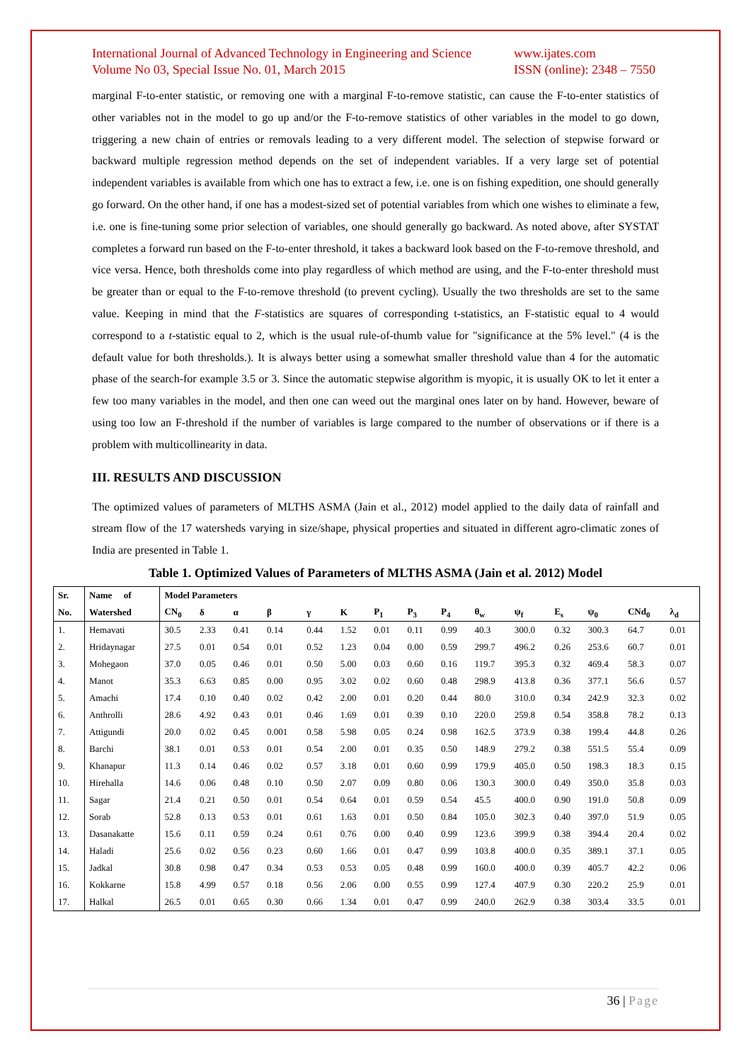International Journal of Advanced Technology in Engineering and Science
Volume No 03, Special Issue No. 01, March 2015
www.ijates.com
ISSN (online): 2348 – 7550
marginal F-to-enter statistic, or removing one with a marginal F-to-remove statistic, can cause the F-to-enter statistics of other variables not in the model to go up and/or the F-to-remove statistics of other variables in the model to go down, triggering a new chain of entries or removals leading to a very different model. The selection of stepwise forward or backward multiple regression method depends on the set of independent variables. If a very large set of potential independent variables is available from which one has to extract a few, i.e. one is on fishing expedition, one should generally go forward. On the other hand, if one has a modest-sized set of potential variables from which one wishes to eliminate a few, i.e. one is fine-tuning some prior selection of variables, one should generally go backward. As noted above, after SYSTAT completes a forward run based on the F-to-enter threshold, it takes a backward look based on the F-to-remove threshold, and vice versa. Hence, both thresholds come into play regardless of which method are using, and the F-to-enter threshold must be greater than or equal to the F-to-remove threshold (to prevent cycling). Usually the two thresholds are set to the same value. Keeping in mind that the F-statistics are squares of corresponding t-statistics, an F-statistic equal to 4 would correspond to a t-statistic equal to 2, which is the usual rule-of-thumb value for "significance at the 5% level." (4 is the default value for both thresholds.). It is always better using a somewhat smaller threshold value than 4 for the automatic phase of the search-for example 3.5 or 3. Since the automatic stepwise algorithm is myopic, it is usually OK to let it enter a few too many variables in the model, and then one can weed out the marginal ones later on by hand. However, beware of using too low an F-threshold if the number of variables is large compared to the number of observations or if there is a problem with multicollinearity in data.
III. RESULTS AND DISCUSSION
The optimized values of parameters of MLTHS ASMA (Jain et al., 2012) model applied to the daily data of rainfall and stream flow of the 17 watersheds varying in size/shape, physical properties and situated in different agro-climatic zones of India are presented in Table 1.
Table 1. Optimized Values of Parameters of MLTHS ASMA (Jain et al. 2012) Model
| Sr. | Name of | Model Parameters | | | | | | | | | | | | | | |
| --- | --- | --- | --- | --- | --- | --- | --- | --- | --- | --- | --- | --- | --- | --- | --- | --- |
| No. | Watershed | CN<sub>0</sub> | δ | α | β | γ | K | P<sub>1</sub> | P<sub>3</sub> | P<sub>4</sub> | θ<sub>w</sub> | ψ<sub>f</sub> | E<sub>s</sub> | ψ<sub>0</sub> | CNd<sub>0</sub> | λ<sub>d</sub> |
| 1. | Hemavati | 30.5 | 2.33 | 0.41 | 0.14 | 0.44 | 1.52 | 0.01 | 0.11 | 0.99 | 40.3 | 300.0 | 0.32 | 300.3 | 64.7 | 0.01 |
| 2. | Hridaynagar | 27.5 | 0.01 | 0.54 | 0.01 | 0.52 | 1.23 | 0.04 | 0.00 | 0.59 | 299.7 | 496.2 | 0.26 | 253.6 | 60.7 | 0.01 |
| 3. | Mohegaon | 37.0 | 0.05 | 0.46 | 0.01 | 0.50 | 5.00 | 0.03 | 0.60 | 0.16 | 119.7 | 395.3 | 0.32 | 469.4 | 58.3 | 0.07 |
| 4. | Manot | 35.3 | 6.63 | 0.85 | 0.00 | 0.95 | 3.02 | 0.02 | 0.60 | 0.48 | 298.9 | 413.8 | 0.36 | 377.1 | 56.6 | 0.57 |
| 5. | Amachi | 17.4 | 0.10 | 0.40 | 0.02 | 0.42 | 2.00 | 0.01 | 0.20 | 0.44 | 80.0 | 310.0 | 0.34 | 242.9 | 32.3 | 0.02 |
| 6. | Anthrolli | 28.6 | 4.92 | 0.43 | 0.01 | 0.46 | 1.69 | 0.01 | 0.39 | 0.10 | 220.0 | 259.8 | 0.54 | 358.8 | 78.2 | 0.13 |
| 7. | Attigundi | 20.0 | 0.02 | 0.45 | 0.001 | 0.58 | 5.98 | 0.05 | 0.24 | 0.98 | 162.5 | 373.9 | 0.38 | 199.4 | 44.8 | 0.26 |
| 8. | Barchi | 38.1 | 0.01 | 0.53 | 0.01 | 0.54 | 2.00 | 0.01 | 0.35 | 0.50 | 148.9 | 279.2 | 0.38 | 551.5 | 55.4 | 0.09 |
| 9. | Khanapur | 11.3 | 0.14 | 0.46 | 0.02 | 0.57 | 3.18 | 0.01 | 0.60 | 0.99 | 179.9 | 405.0 | 0.50 | 198.3 | 18.3 | 0.15 |
| 10. | Hirehalla | 14.6 | 0.06 | 0.48 | 0.10 | 0.50 | 2.07 | 0.09 | 0.80 | 0.06 | 130.3 | 300.0 | 0.49 | 350.0 | 35.8 | 0.03 |
| 11. | Sagar | 21.4 | 0.21 | 0.50 | 0.01 | 0.54 | 0.64 | 0.01 | 0.59 | 0.54 | 45.5 | 400.0 | 0.90 | 191.0 | 50.8 | 0.09 |
| 12. | Sorab | 52.8 | 0.13 | 0.53 | 0.01 | 0.61 | 1.63 | 0.01 | 0.50 | 0.84 | 105.0 | 302.3 | 0.40 | 397.0 | 51.9 | 0.05 |
| 13. | Dasanakatte | 15.6 | 0.11 | 0.59 | 0.24 | 0.61 | 0.76 | 0.00 | 0.40 | 0.99 | 123.6 | 399.9 | 0.38 | 394.4 | 20.4 | 0.02 |
| 14. | Haladi | 25.6 | 0.02 | 0.56 | 0.23 | 0.60 | 1.66 | 0.01 | 0.47 | 0.99 | 103.8 | 400.0 | 0.35 | 389.1 | 37.1 | 0.05 |
| 15. | Jadkal | 30.8 | 0.98 | 0.47 | 0.34 | 0.53 | 0.53 | 0.05 | 0.48 | 0.99 | 160.0 | 400.0 | 0.39 | 405.7 | 42.2 | 0.06 |
| 16. | Kokkarne | 15.8 | 4.99 | 0.57 | 0.18 | 0.56 | 2.06 | 0.00 | 0.55 | 0.99 | 127.4 | 407.9 | 0.30 | 220.2 | 25.9 | 0.01 |
| 17. | Halkal | 26.5 | 0.01 | 0.65 | 0.30 | 0.66 | 1.34 | 0.01 | 0.47 | 0.99 | 240.0 | 262.9 | 0.38 | 303.4 | 33.5 | 0.01 |
36 | Page